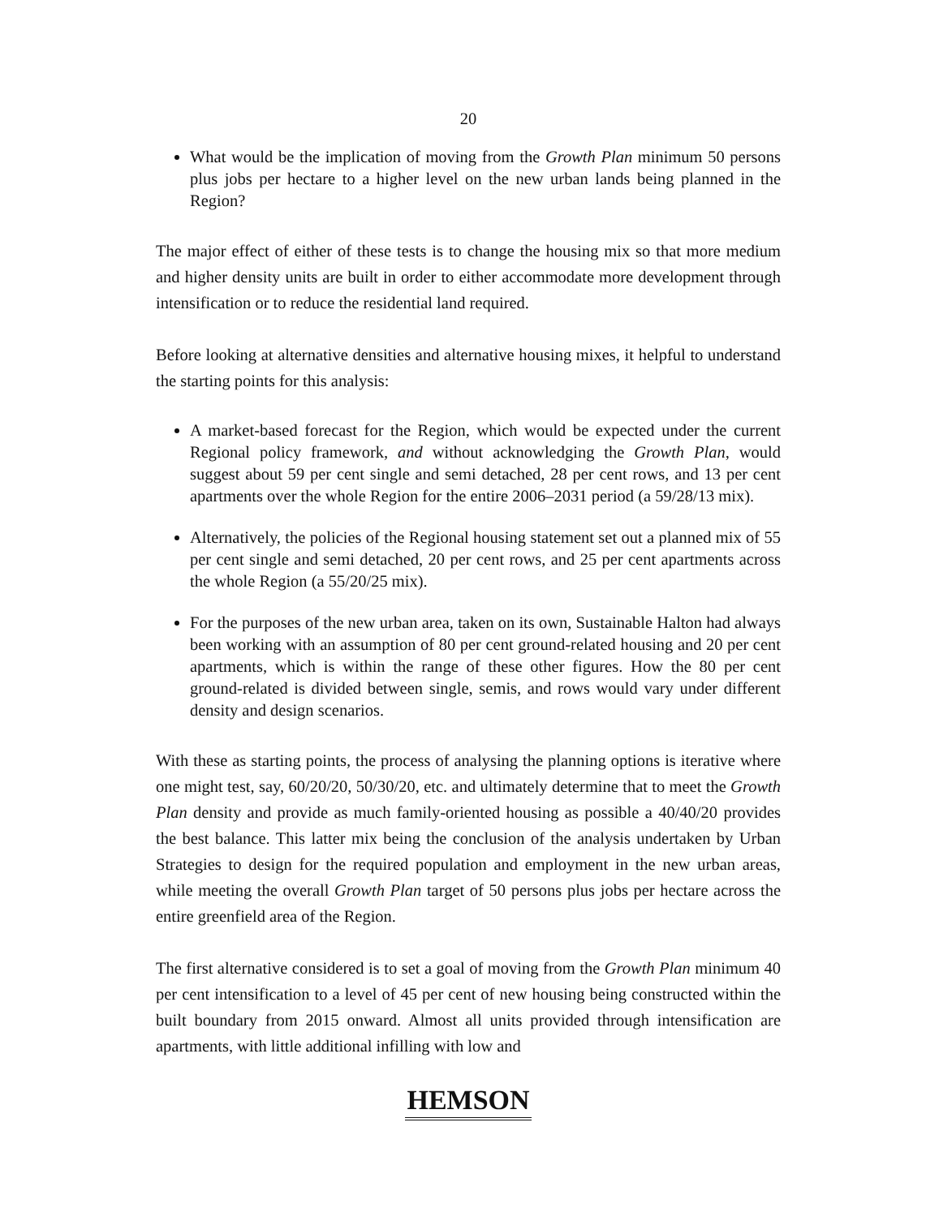20
What would be the implication of moving from the Growth Plan minimum 50 persons plus jobs per hectare to a higher level on the new urban lands being planned in the Region?
The major effect of either of these tests is to change the housing mix so that more medium and higher density units are built in order to either accommodate more development through intensification or to reduce the residential land required.
Before looking at alternative densities and alternative housing mixes, it helpful to understand the starting points for this analysis:
A market-based forecast for the Region, which would be expected under the current Regional policy framework, and without acknowledging the Growth Plan, would suggest about 59 per cent single and semi detached, 28 per cent rows, and 13 per cent apartments over the whole Region for the entire 2006–2031 period (a 59/28/13 mix).
Alternatively, the policies of the Regional housing statement set out a planned mix of 55 per cent single and semi detached, 20 per cent rows, and 25 per cent apartments across the whole Region (a 55/20/25 mix).
For the purposes of the new urban area, taken on its own, Sustainable Halton had always been working with an assumption of 80 per cent ground-related housing and 20 per cent apartments, which is within the range of these other figures. How the 80 per cent ground-related is divided between single, semis, and rows would vary under different density and design scenarios.
With these as starting points, the process of analysing the planning options is iterative where one might test, say, 60/20/20, 50/30/20, etc. and ultimately determine that to meet the Growth Plan density and provide as much family-oriented housing as possible a 40/40/20 provides the best balance. This latter mix being the conclusion of the analysis undertaken by Urban Strategies to design for the required population and employment in the new urban areas, while meeting the overall Growth Plan target of 50 persons plus jobs per hectare across the entire greenfield area of the Region.
The first alternative considered is to set a goal of moving from the Growth Plan minimum 40 per cent intensification to a level of 45 per cent of new housing being constructed within the built boundary from 2015 onward. Almost all units provided through intensification are apartments, with little additional infilling with low and
HEMSON